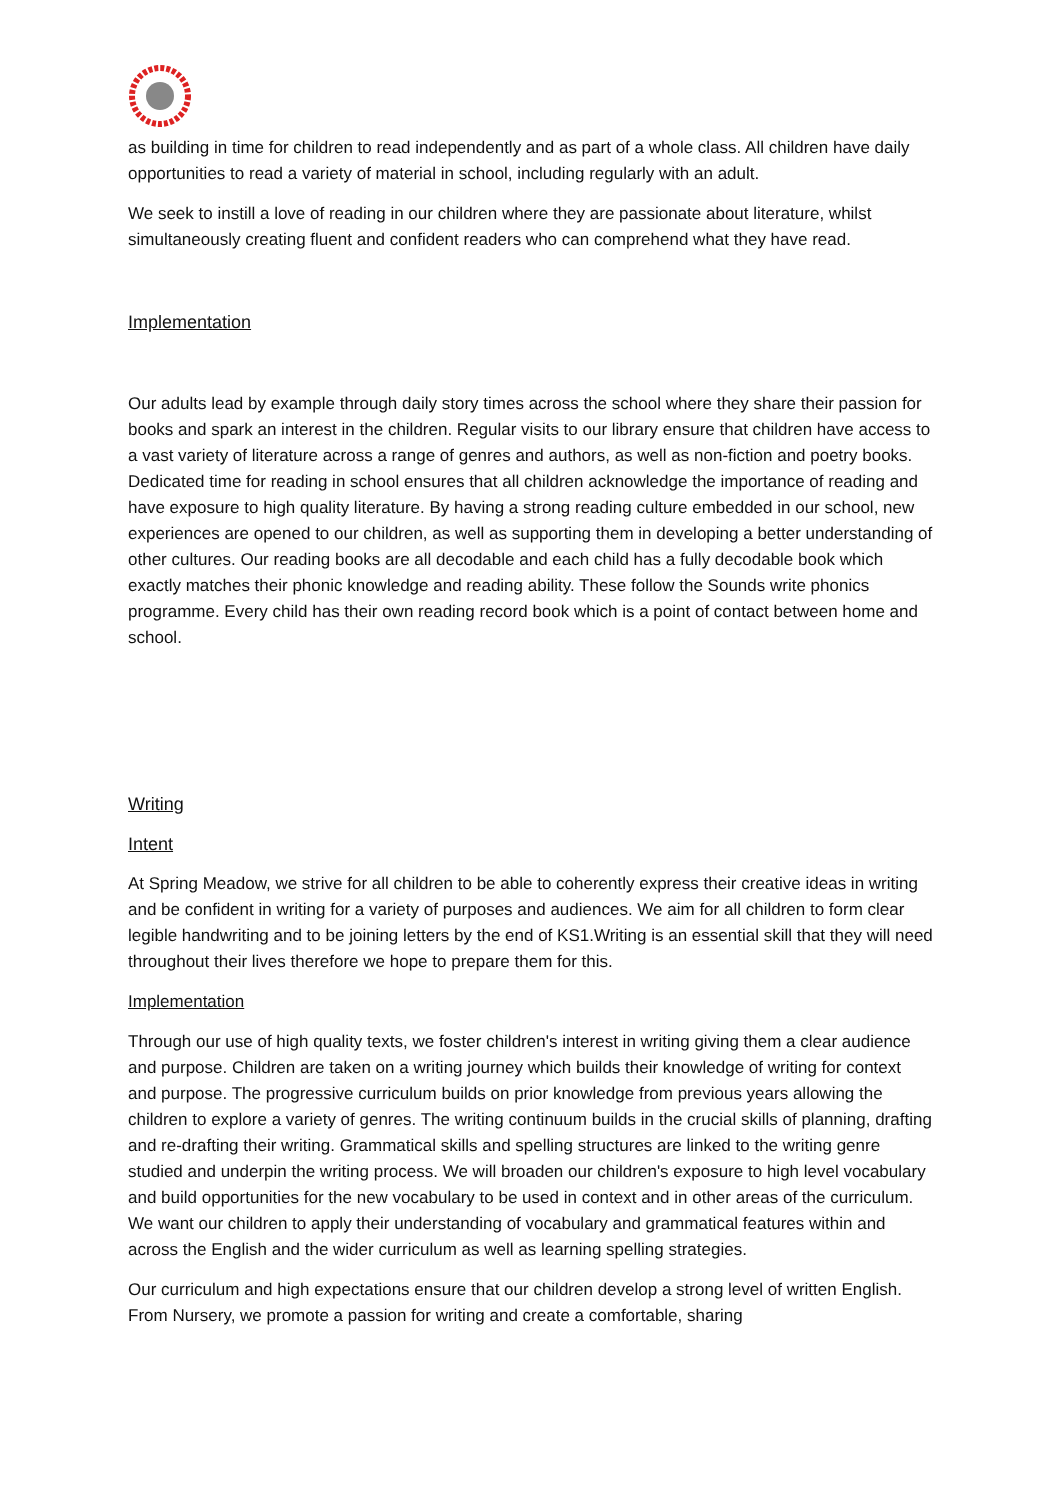as building in time for children to read independently and as part of a whole class. All children have daily opportunities to read a variety of material in school, including regularly with an adult.
We seek to instill a love of reading in our children where they are passionate about literature, whilst simultaneously creating fluent and confident readers who can comprehend what they have read.
Implementation
Our adults lead by example through daily story times across the school where they share their passion for books and spark an interest in the children. Regular visits to our library ensure that children have access to a vast variety of literature across a range of genres and authors, as well as non-fiction and poetry books. Dedicated time for reading in school ensures that all children acknowledge the importance of reading and have exposure to high quality literature. By having a strong reading culture embedded in our school, new experiences are opened to our children, as well as supporting them in developing a better understanding of other cultures. Our reading books are all decodable and each child has a fully decodable book which exactly matches their phonic knowledge and reading ability. These follow the Sounds write phonics programme. Every child has their own reading record book which is a point of contact between home and school.
Writing
Intent
At Spring Meadow, we strive for all children to be able to coherently express their creative ideas in writing and be confident in writing for a variety of purposes and audiences. We aim for all children to form clear legible handwriting and to be joining letters by the end of KS1.Writing is an essential skill that they will need throughout their lives therefore we hope to prepare them for this.
Implementation
Through our use of high quality texts, we foster children's interest in writing giving them a clear audience and purpose. Children are taken on a writing journey which builds their knowledge of writing for context and purpose. The progressive curriculum builds on prior knowledge from previous years allowing the children to explore a variety of genres. The writing continuum builds in the crucial skills of planning, drafting and re-drafting their writing. Grammatical skills and spelling structures are linked to the writing genre studied and underpin the writing process. We will broaden our children's exposure to high level vocabulary and build opportunities for the new vocabulary to be used in context and in other areas of the curriculum. We want our children to apply their understanding of vocabulary and grammatical features within and across the English and the wider curriculum as well as learning spelling strategies.
Our curriculum and high expectations ensure that our children develop a strong level of written English. From Nursery, we promote a passion for writing and create a comfortable, sharing